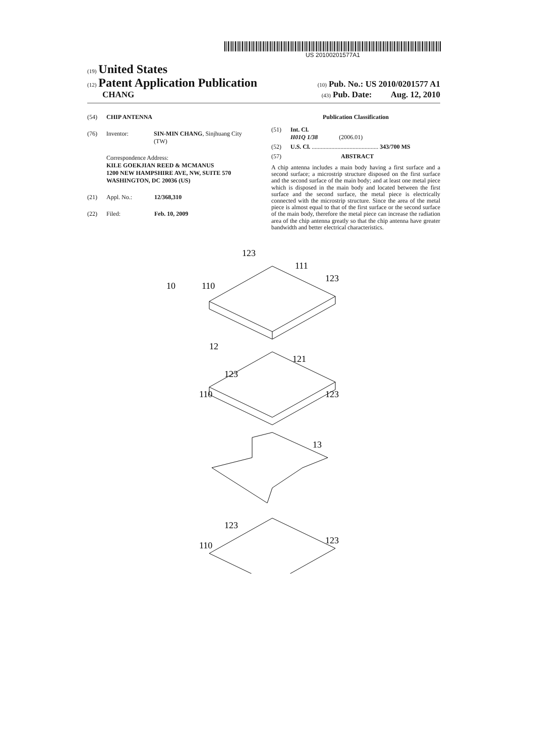US 20100201577A1
(19) United States
(12) Patent Application Publication
(10) Pub. No.: US 2010/0201577 A1
CHANG
(43) Pub. Date: Aug. 12, 2010
(54) CHIP ANTENNA
(76) Inventor: SIN-MIN CHANG, Sinjhuang City (TW)
Correspondence Address:
KILE GOEKJIAN REED & MCMANUS
1200 NEW HAMPSHIRE AVE, NW, SUITE 570
WASHINGTON, DC 20036 (US)
(21) Appl. No.: 12/368,310
(22) Filed: Feb. 10, 2009
Publication Classification
(51) Int. Cl.
H01Q 1/38 (2006.01)
(52) U.S. Cl. ............................................ 343/700 MS
(57) ABSTRACT
A chip antenna includes a main body having a first surface and a second surface; a microstrip structure disposed on the first surface and the second surface of the main body; and at least one metal piece which is disposed in the main body and located between the first surface and the second surface, the metal piece is electrically connected with the microstrip structure. Since the area of the metal piece is almost equal to that of the first surface or the second surface of the main body, therefore the metal piece can increase the radiation area of the chip antenna greatly so that the chip antenna have greater bandwidth and better electrical characteristics.
123
111
123
10
110
12
121
123
110
123
13
123
110
123